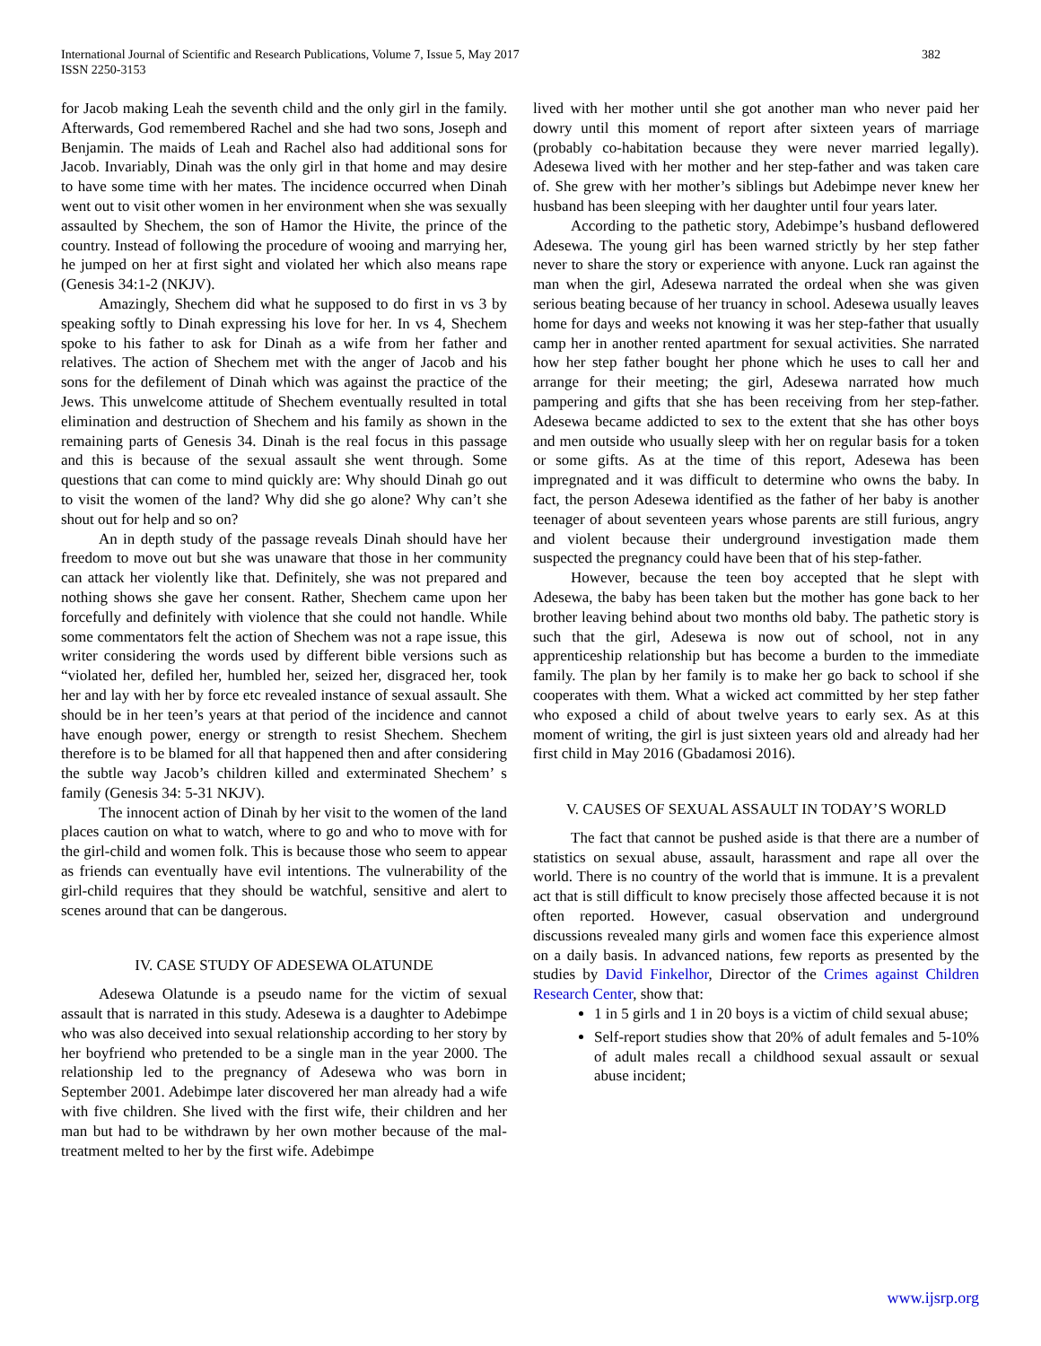International Journal of Scientific and Research Publications, Volume 7, Issue 5, May 2017
ISSN 2250-3153
382
for Jacob making Leah the seventh child and the only girl in the family. Afterwards, God remembered Rachel and she had two sons, Joseph and Benjamin. The maids of Leah and Rachel also had additional sons for Jacob. Invariably, Dinah was the only girl in that home and may desire to have some time with her mates. The incidence occurred when Dinah went out to visit other women in her environment when she was sexually assaulted by Shechem, the son of Hamor the Hivite, the prince of the country. Instead of following the procedure of wooing and marrying her, he jumped on her at first sight and violated her which also means rape (Genesis 34:1-2 (NKJV).
Amazingly, Shechem did what he supposed to do first in vs 3 by speaking softly to Dinah expressing his love for her. In vs 4, Shechem spoke to his father to ask for Dinah as a wife from her father and relatives. The action of Shechem met with the anger of Jacob and his sons for the defilement of Dinah which was against the practice of the Jews. This unwelcome attitude of Shechem eventually resulted in total elimination and destruction of Shechem and his family as shown in the remaining parts of Genesis 34. Dinah is the real focus in this passage and this is because of the sexual assault she went through. Some questions that can come to mind quickly are: Why should Dinah go out to visit the women of the land? Why did she go alone? Why can’t she shout out for help and so on?
An in depth study of the passage reveals Dinah should have her freedom to move out but she was unaware that those in her community can attack her violently like that. Definitely, she was not prepared and nothing shows she gave her consent. Rather, Shechem came upon her forcefully and definitely with violence that she could not handle. While some commentators felt the action of Shechem was not a rape issue, this writer considering the words used by different bible versions such as “violated her, defiled her, humbled her, seized her, disgraced her, took her and lay with her by force etc revealed instance of sexual assault. She should be in her teen’s years at that period of the incidence and cannot have enough power, energy or strength to resist Shechem. Shechem therefore is to be blamed for all that happened then and after considering the subtle way Jacob’s children killed and exterminated Shechem’ s family (Genesis 34: 5-31 NKJV).
The innocent action of Dinah by her visit to the women of the land places caution on what to watch, where to go and who to move with for the girl-child and women folk. This is because those who seem to appear as friends can eventually have evil intentions. The vulnerability of the girl-child requires that they should be watchful, sensitive and alert to scenes around that can be dangerous.
IV. CASE STUDY OF ADESEWA OLATUNDE
Adesewa Olatunde is a pseudo name for the victim of sexual assault that is narrated in this study. Adesewa is a daughter to Adebimpe who was also deceived into sexual relationship according to her story by her boyfriend who pretended to be a single man in the year 2000. The relationship led to the pregnancy of Adesewa who was born in September 2001. Adebimpe later discovered her man already had a wife with five children. She lived with the first wife, their children and her man but had to be withdrawn by her own mother because of the mal-treatment melted to her by the first wife. Adebimpe
lived with her mother until she got another man who never paid her dowry until this moment of report after sixteen years of marriage (probably co-habitation because they were never married legally). Adesewa lived with her mother and her step-father and was taken care of. She grew with her mother’s siblings but Adebimpe never knew her husband has been sleeping with her daughter until four years later.
According to the pathetic story, Adebimpe’s husband deflowered Adesewa. The young girl has been warned strictly by her step father never to share the story or experience with anyone. Luck ran against the man when the girl, Adesewa narrated the ordeal when she was given serious beating because of her truancy in school. Adesewa usually leaves home for days and weeks not knowing it was her step-father that usually camp her in another rented apartment for sexual activities. She narrated how her step father bought her phone which he uses to call her and arrange for their meeting; the girl, Adesewa narrated how much pampering and gifts that she has been receiving from her step-father. Adesewa became addicted to sex to the extent that she has other boys and men outside who usually sleep with her on regular basis for a token or some gifts. As at the time of this report, Adesewa has been impregnated and it was difficult to determine who owns the baby. In fact, the person Adesewa identified as the father of her baby is another teenager of about seventeen years whose parents are still furious, angry and violent because their underground investigation made them suspected the pregnancy could have been that of his step-father.
However, because the teen boy accepted that he slept with Adesewa, the baby has been taken but the mother has gone back to her brother leaving behind about two months old baby. The pathetic story is such that the girl, Adesewa is now out of school, not in any apprenticeship relationship but has become a burden to the immediate family. The plan by her family is to make her go back to school if she cooperates with them. What a wicked act committed by her step father who exposed a child of about twelve years to early sex. As at this moment of writing, the girl is just sixteen years old and already had her first child in May 2016 (Gbadamosi 2016).
V. CAUSES OF SEXUAL ASSAULT IN TODAY’S WORLD
The fact that cannot be pushed aside is that there are a number of statistics on sexual abuse, assault, harassment and rape all over the world. There is no country of the world that is immune. It is a prevalent act that is still difficult to know precisely those affected because it is not often reported. However, casual observation and underground discussions revealed many girls and women face this experience almost on a daily basis. In advanced nations, few reports as presented by the studies by David Finkelhor, Director of the Crimes against Children Research Center, show that:
1 in 5 girls and 1 in 20 boys is a victim of child sexual abuse;
Self-report studies show that 20% of adult females and 5-10% of adult males recall a childhood sexual assault or sexual abuse incident;
www.ijsrp.org